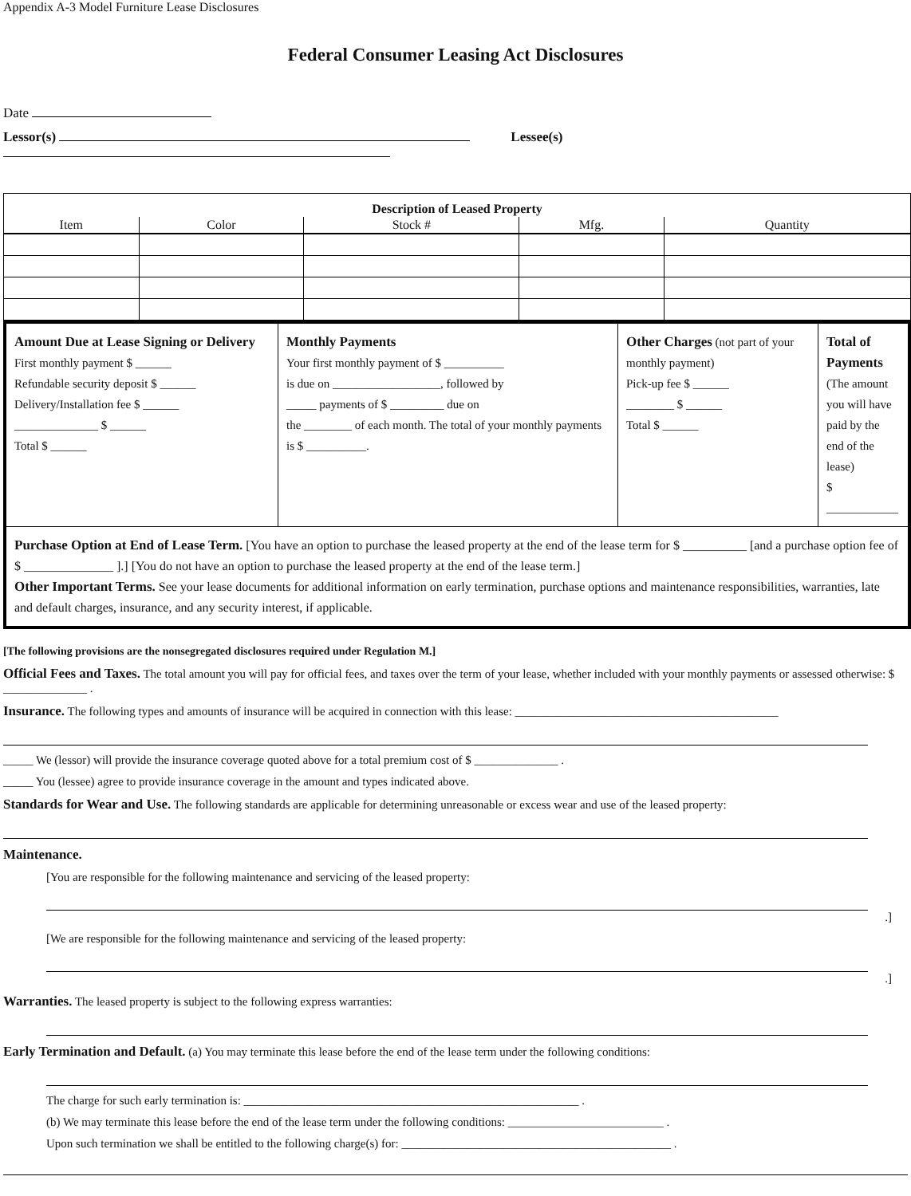Appendix A-3 Model Furniture Lease Disclosures
Federal Consumer Leasing Act Disclosures
Date
Lessor(s) Lessee(s)
| Description of Leased Property | | | | |
| --- | --- | --- | --- | --- |
| Item | Color | Stock # | Mfg. | Quantity |
| Amount Due at Lease Signing or Delivery First monthly payment $ ______ Refundable security deposit $ ______ Delivery/Installation fee $ ______ ______________ $ ______ Total $ ______ | Monthly Payments Your first monthly payment of $ __________ is due on __________________, followed by _____ payments of $ _________ due on the ________ of each month. The total of your monthly payments is $ __________. | Other Charges (not part of your monthly payment) Pick-up fee $ ______ ________ $ ______ Total $ ______ | Total of Payments (The amount you will have paid by the end of the lease) $ ____________ |
| Purchase Option at End of Lease Term. [You have an option to purchase the leased property at the end of the lease term for $ __________ [and a purchase option fee of $ ______________ ].] [You do not have an option to purchase the leased property at the end of the lease term.] Other Important Terms. See your lease documents for additional information on early termination, purchase options and maintenance responsibilities, warranties, late and default charges, insurance, and any security interest, if applicable. | | | |
[The following provisions are the nonsegregated disclosures required under Regulation M.]
Official Fees and Taxes. The total amount you will pay for official fees, and taxes over the term of your lease, whether included with your monthly payments or assessed otherwise: $ ______________ .
Insurance. The following types and amounts of insurance will be acquired in connection with this lease: ____________________________________________
_____ We (lessor) will provide the insurance coverage quoted above for a total premium cost of $ ______________ .
_____ You (lessee) agree to provide insurance coverage in the amount and types indicated above.
Standards for Wear and Use. The following standards are applicable for determining unreasonable or excess wear and use of the leased property:
Maintenance.
[You are responsible for the following maintenance and servicing of the leased property:
.]
[We are responsible for the following maintenance and servicing of the leased property:
.]
Warranties. The leased property is subject to the following express warranties:
Early Termination and Default. (a) You may terminate this lease before the end of the lease term under the following conditions:
The charge for such early termination is: ________________________________________________________ .
(b) We may terminate this lease before the end of the lease term under the following conditions: __________________________ .
Upon such termination we shall be entitled to the following charge(s) for: _____________________________________________ .